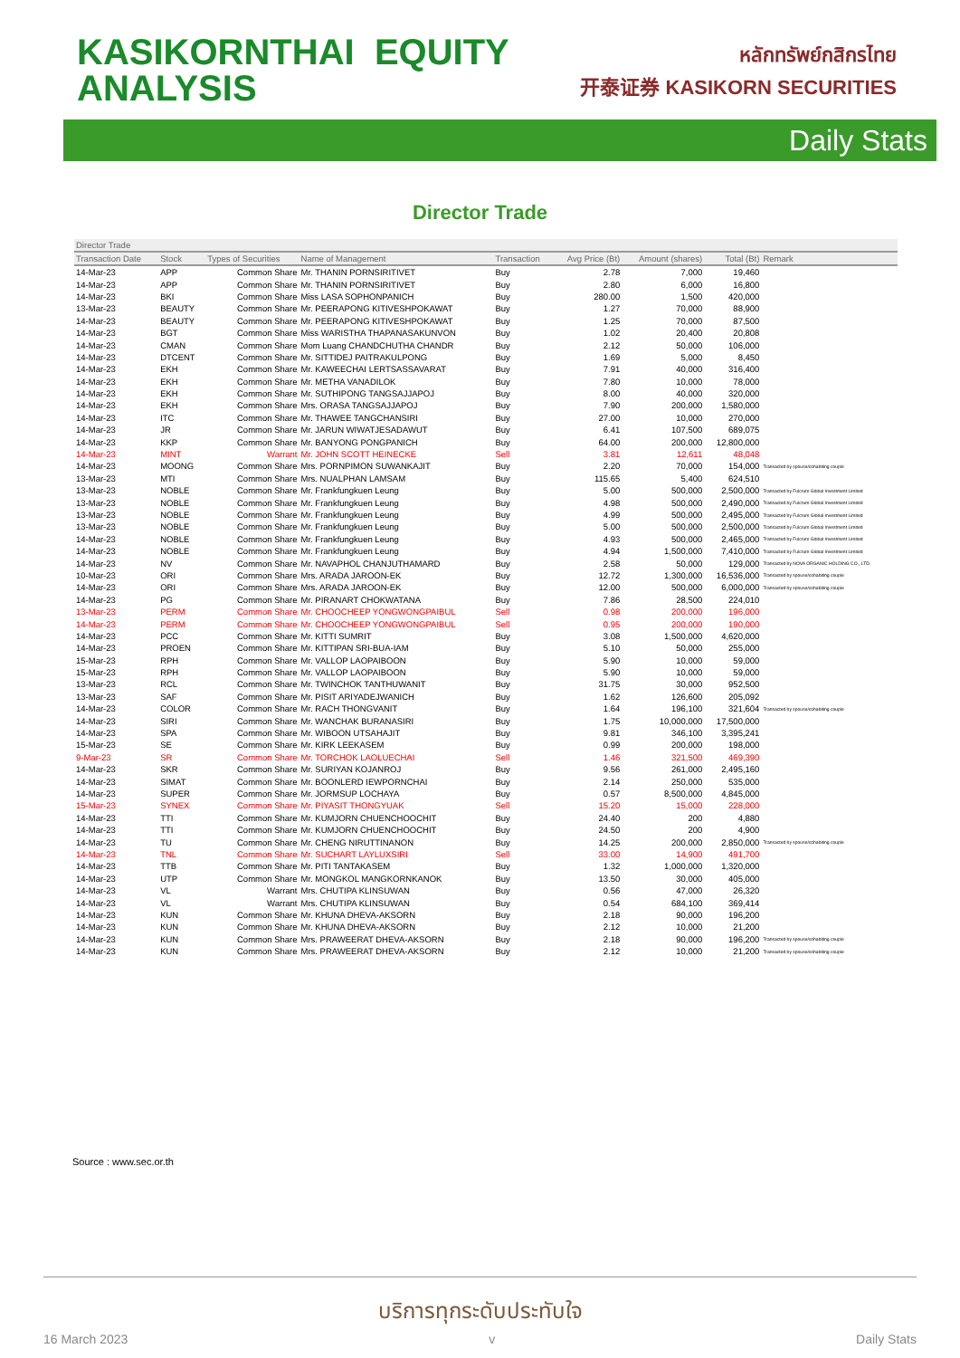KASIKORNTHAI EQUITY
ANALYSIS
หลักทรัพย์กสิกรไทย
开泰证券 KASIKORN SECURITIES
Daily Stats
Director Trade
| Director Trade | | | | | | | | |
| --- | --- | --- | --- | --- | --- | --- | --- | --- |
| Transaction Date | Stock | Types of Securities | Name of Management | Transaction | Avg Price (Bt) | Amount (shares) | Total (Bt) | Remark |
| 14-Mar-23 | APP | Common Share | Mr. THANIN PORNSIRITIVET | Buy | 2.78 | 7,000 | 19,460 | |
| 14-Mar-23 | APP | Common Share | Mr. THANIN PORNSIRITIVET | Buy | 2.80 | 6,000 | 16,800 | |
| 14-Mar-23 | BKI | Common Share | Miss LASA SOPHONPANICH | Buy | 280.00 | 1,500 | 420,000 | |
| 13-Mar-23 | BEAUTY | Common Share | Mr. PEERAPONG KITIVESHPOKAWAT | Buy | 1.27 | 70,000 | 88,900 | |
| 14-Mar-23 | BEAUTY | Common Share | Mr. PEERAPONG KITIVESHPOKAWAT | Buy | 1.25 | 70,000 | 87,500 | |
| 14-Mar-23 | BGT | Common Share | Miss WARISTHA THAPANASAKUNVON | Buy | 1.02 | 20,400 | 20,808 | |
| 14-Mar-23 | CMAN | Common Share | Mom Luang CHANDCHUTHA CHANDR | Buy | 2.12 | 50,000 | 106,000 | |
| 14-Mar-23 | DTCENT | Common Share | Mr. SITTIDEJ PAITRAKULPONG | Buy | 1.69 | 5,000 | 8,450 | |
| 14-Mar-23 | EKH | Common Share | Mr. KAWEECHAI LERTSASSAVARAT | Buy | 7.91 | 40,000 | 316,400 | |
| 14-Mar-23 | EKH | Common Share | Mr. METHA VANADILOK | Buy | 7.80 | 10,000 | 78,000 | |
| 14-Mar-23 | EKH | Common Share | Mr. SUTHIPONG TANGSAJJAPOJ | Buy | 8.00 | 40,000 | 320,000 | |
| 14-Mar-23 | EKH | Common Share | Mrs. ORASA TANGSAJJAPOJ | Buy | 7.90 | 200,000 | 1,580,000 | |
| 14-Mar-23 | ITC | Common Share | Mr. THAWEE TANGCHANSIRI | Buy | 27.00 | 10,000 | 270,000 | |
| 14-Mar-23 | JR | Common Share | Mr. JARUN WIWATJESADAWUT | Buy | 6.41 | 107,500 | 689,075 | |
| 14-Mar-23 | KKP | Common Share | Mr. BANYONG PONGPANICH | Buy | 64.00 | 200,000 | 12,800,000 | |
| 14-Mar-23 | MINT | Warrant | Mr. JOHN SCOTT HEINECKE | Sell | 3.81 | 12,611 | 48,048 | |
| 14-Mar-23 | MOONG | Common Share | Mrs. PORNPIMON SUWANKAJIT | Buy | 2.20 | 70,000 | 154,000 | Transacted by spouse/cohabiting couple |
| 13-Mar-23 | MTI | Common Share | Mrs. NUALPHAN LAMSAM | Buy | 115.65 | 5,400 | 624,510 | |
| 13-Mar-23 | NOBLE | Common Share | Mr. Frankfungkuen Leung | Buy | 5.00 | 500,000 | 2,500,000 | Transacted by Fulcrum Global Investment Limited |
| 13-Mar-23 | NOBLE | Common Share | Mr. Frankfungkuen Leung | Buy | 4.98 | 500,000 | 2,490,000 | Transacted by Fulcrum Global Investment Limited |
| 13-Mar-23 | NOBLE | Common Share | Mr. Frankfungkuen Leung | Buy | 4.99 | 500,000 | 2,495,000 | Transacted by Fulcrum Global Investment Limited |
| 13-Mar-23 | NOBLE | Common Share | Mr. Frankfungkuen Leung | Buy | 5.00 | 500,000 | 2,500,000 | Transacted by Fulcrum Global Investment Limited |
| 14-Mar-23 | NOBLE | Common Share | Mr. Frankfungkuen Leung | Buy | 4.93 | 500,000 | 2,465,000 | Transacted by Fulcrum Global Investment Limited |
| 14-Mar-23 | NOBLE | Common Share | Mr. Frankfungkuen Leung | Buy | 4.94 | 1,500,000 | 7,410,000 | Transacted by Fulcrum Global Investment Limited |
| 14-Mar-23 | NV | Common Share | Mr. NAVAPHOL CHANJUTHAMARD | Buy | 2.58 | 50,000 | 129,000 | Transacted by NOVA ORGANIC HOLDING CO., LTD. |
| 10-Mar-23 | ORI | Common Share | Mrs. ARADA JAROON-EK | Buy | 12.72 | 1,300,000 | 16,536,000 | Transacted by spouse/cohabiting couple |
| 14-Mar-23 | ORI | Common Share | Mrs. ARADA JAROON-EK | Buy | 12.00 | 500,000 | 6,000,000 | Transacted by spouse/cohabiting couple |
| 14-Mar-23 | PG | Common Share | Mr. PIRANART CHOKWATANA | Buy | 7.86 | 28,500 | 224,010 | |
| 13-Mar-23 | PERM | Common Share | Mr. CHOOCHEEP YONGWONGPAIBUL | Sell | 0.98 | 200,000 | 196,000 | |
| 14-Mar-23 | PERM | Common Share | Mr. CHOOCHEEP YONGWONGPAIBUL | Sell | 0.95 | 200,000 | 190,000 | |
| 14-Mar-23 | PCC | Common Share | Mr. KITTI SUMRIT | Buy | 3.08 | 1,500,000 | 4,620,000 | |
| 14-Mar-23 | PROEN | Common Share | Mr. KITTIPAN SRI-BUA-IAM | Buy | 5.10 | 50,000 | 255,000 | |
| 15-Mar-23 | RPH | Common Share | Mr. VALLOP LAOPAIBOON | Buy | 5.90 | 10,000 | 59,000 | |
| 15-Mar-23 | RPH | Common Share | Mr. VALLOP LAOPAIBOON | Buy | 5.90 | 10,000 | 59,000 | |
| 13-Mar-23 | RCL | Common Share | Mr. TWINCHOK TANTHUWANIT | Buy | 31.75 | 30,000 | 952,500 | |
| 13-Mar-23 | SAF | Common Share | Mr. PISIT ARIYADEJWANICH | Buy | 1.62 | 126,600 | 205,092 | |
| 14-Mar-23 | COLOR | Common Share | Mr. RACH THONGVANIT | Buy | 1.64 | 196,100 | 321,604 | Transacted by spouse/cohabiting couple |
| 14-Mar-23 | SIRI | Common Share | Mr. WANCHAK BURANASIRI | Buy | 1.75 | 10,000,000 | 17,500,000 | |
| 14-Mar-23 | SPA | Common Share | Mr. WIBOON UTSAHAJIT | Buy | 9.81 | 346,100 | 3,395,241 | |
| 15-Mar-23 | SE | Common Share | Mr. KIRK LEEKASEM | Buy | 0.99 | 200,000 | 198,000 | |
| 9-Mar-23 | SR | Common Share | Mr. TORCHOK LAOLUECHAI | Sell | 1.46 | 321,500 | 469,390 | |
| 14-Mar-23 | SKR | Common Share | Mr. SURIYAN KOJANROJ | Buy | 9.56 | 261,000 | 2,495,160 | |
| 14-Mar-23 | SIMAT | Common Share | Mr. BOONLERD IEWPORNCHAI | Buy | 2.14 | 250,000 | 535,000 | |
| 14-Mar-23 | SUPER | Common Share | Mr. JORMSUP LOCHAYA | Buy | 0.57 | 8,500,000 | 4,845,000 | |
| 15-Mar-23 | SYNEX | Common Share | Mr. PIYASIT THONGYUAK | Sell | 15.20 | 15,000 | 228,000 | |
| 14-Mar-23 | TTI | Common Share | Mr. KUMJORN CHUENCHOOCHIT | Buy | 24.40 | 200 | 4,880 | |
| 14-Mar-23 | TTI | Common Share | Mr. KUMJORN CHUENCHOOCHIT | Buy | 24.50 | 200 | 4,900 | |
| 14-Mar-23 | TU | Common Share | Mr. CHENG NIRUTTINANON | Buy | 14.25 | 200,000 | 2,850,000 | Transacted by spouse/cohabiting couple |
| 14-Mar-23 | TNL | Common Share | Mr. SUCHART LAYLUXSIRI | Sell | 33.00 | 14,900 | 491,700 | |
| 14-Mar-23 | TTB | Common Share | Mr. PITI TANTAKASEM | Buy | 1.32 | 1,000,000 | 1,320,000 | |
| 14-Mar-23 | UTP | Common Share | Mr. MONGKOL MANGKORNKANOK | Buy | 13.50 | 30,000 | 405,000 | |
| 14-Mar-23 | VL | Warrant | Mrs. CHUTIPA KLINSUWAN | Buy | 0.56 | 47,000 | 26,320 | |
| 14-Mar-23 | VL | Warrant | Mrs. CHUTIPA KLINSUWAN | Buy | 0.54 | 684,100 | 369,414 | |
| 14-Mar-23 | KUN | Common Share | Mr. KHUNA DHEVA-AKSORN | Buy | 2.18 | 90,000 | 196,200 | |
| 14-Mar-23 | KUN | Common Share | Mr. KHUNA DHEVA-AKSORN | Buy | 2.12 | 10,000 | 21,200 | |
| 14-Mar-23 | KUN | Common Share | Mrs. PRAWEERAT DHEVA-AKSORN | Buy | 2.18 | 90,000 | 196,200 | Transacted by spouse/cohabiting couple |
| 14-Mar-23 | KUN | Common Share | Mrs. PRAWEERAT DHEVA-AKSORN | Buy | 2.12 | 10,000 | 21,200 | Transacted by spouse/cohabiting couple |
Source : www.sec.or.th
บริการทุกระดับประทับใจ
16 March 2023 v Daily Stats